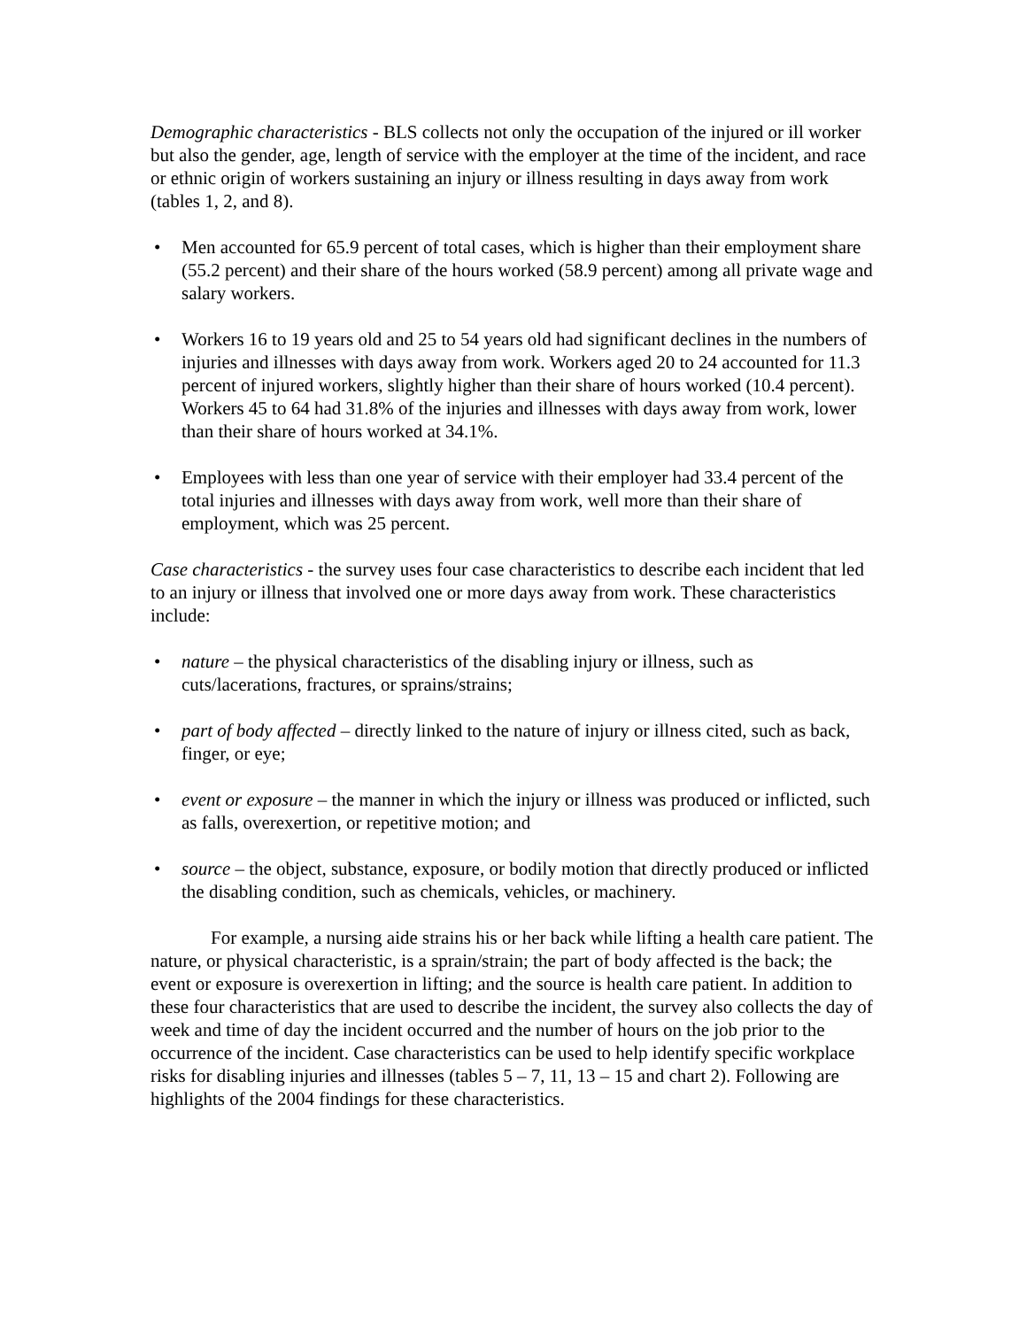Demographic characteristics - BLS collects not only the occupation of the injured or ill worker but also the gender, age, length of service with the employer at the time of the incident, and race or ethnic origin of workers sustaining an injury or illness resulting in days away from work (tables 1, 2, and 8).
• Men accounted for 65.9 percent of total cases, which is higher than their employment share (55.2 percent) and their share of the hours worked (58.9 percent) among all private wage and salary workers.
• Workers 16 to 19 years old and 25 to 54 years old had significant declines in the numbers of injuries and illnesses with days away from work. Workers aged 20 to 24 accounted for 11.3 percent of injured workers, slightly higher than their share of hours worked (10.4 percent). Workers 45 to 64 had 31.8% of the injuries and illnesses with days away from work, lower than their share of hours worked at 34.1%.
• Employees with less than one year of service with their employer had 33.4 percent of the total injuries and illnesses with days away from work, well more than their share of employment, which was 25 percent.
Case characteristics - the survey uses four case characteristics to describe each incident that led to an injury or illness that involved one or more days away from work. These characteristics include:
• nature – the physical characteristics of the disabling injury or illness, such as cuts/lacerations, fractures, or sprains/strains;
• part of body affected – directly linked to the nature of injury or illness cited, such as back, finger, or eye;
• event or exposure – the manner in which the injury or illness was produced or inflicted, such as falls, overexertion, or repetitive motion; and
• source – the object, substance, exposure, or bodily motion that directly produced or inflicted the disabling condition, such as chemicals, vehicles, or machinery.
For example, a nursing aide strains his or her back while lifting a health care patient. The nature, or physical characteristic, is a sprain/strain; the part of body affected is the back; the event or exposure is overexertion in lifting; and the source is health care patient. In addition to these four characteristics that are used to describe the incident, the survey also collects the day of week and time of day the incident occurred and the number of hours on the job prior to the occurrence of the incident. Case characteristics can be used to help identify specific workplace risks for disabling injuries and illnesses (tables 5 – 7, 11, 13 – 15 and chart 2). Following are highlights of the 2004 findings for these characteristics.